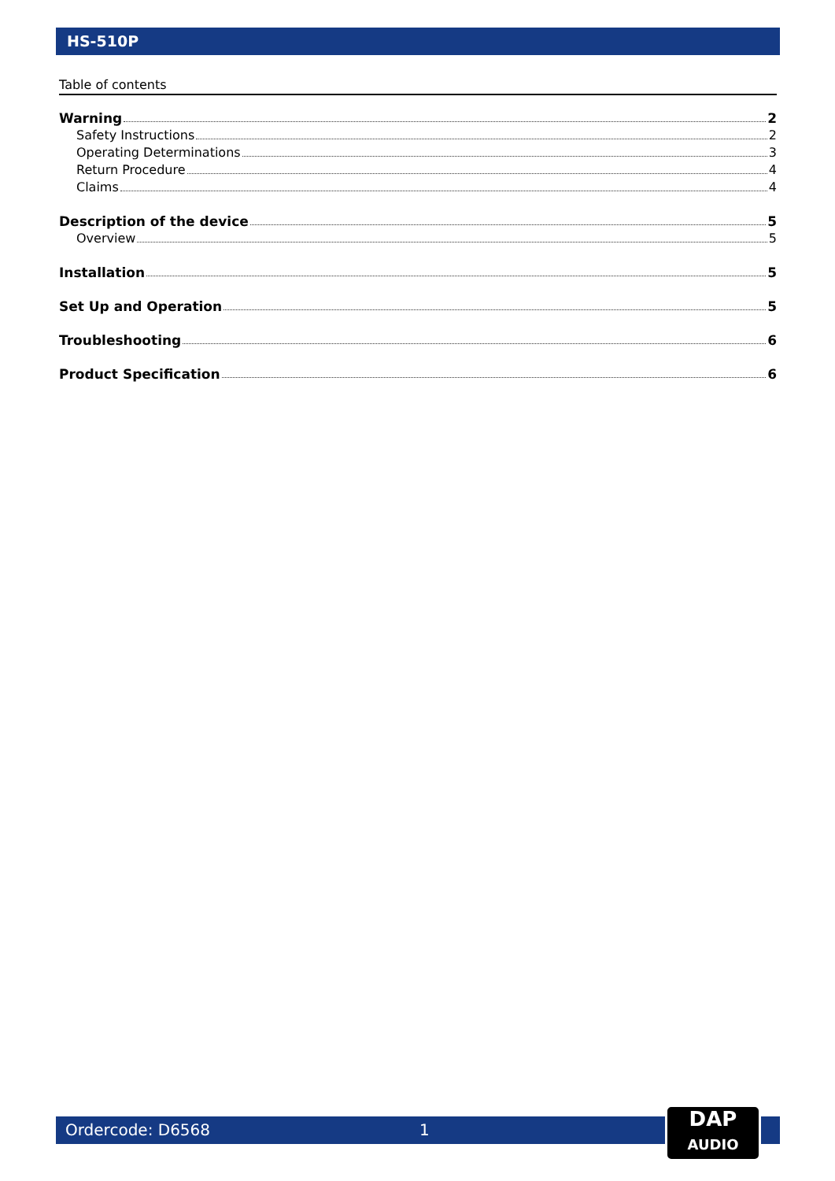HS-510P
Table of contents
Warning 2
Safety Instructions 2
Operating Determinations 3
Return Procedure 4
Claims 4
Description of the device 5
Overview 5
Installation 5
Set Up and Operation 5
Troubleshooting 6
Product Specification 6
Ordercode: D6568 1
DAP
AUDIO